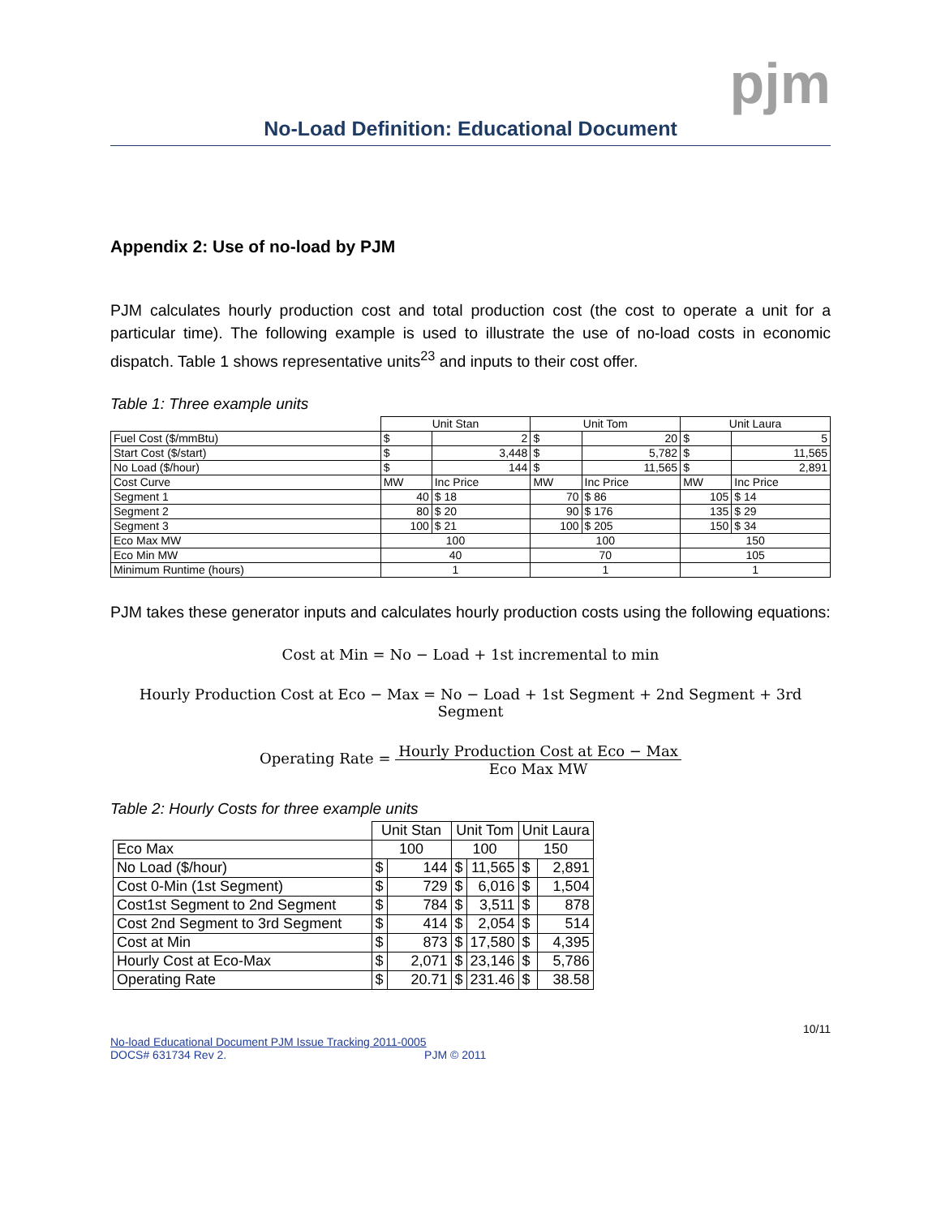pjm
No-Load Definition: Educational Document
Appendix 2: Use of no-load by PJM
PJM calculates hourly production cost and total production cost (the cost to operate a unit for a particular time). The following example is used to illustrate the use of no-load costs in economic dispatch. Table 1 shows representative units<sup>23</sup> and inputs to their cost offer.
Table 1: Three example units
| | Unit Stan | | Unit Tom | | Unit Laura | |
| Fuel Cost ($/mmBtu) | $ | 2 | $ | 20 | $ | 5 |
| Start Cost ($/start) | $ | 3,448 | $ | 5,782 | $ | 11,565 |
| No Load ($/hour) | $ | 144 | $ | 11,565 | $ | 2,891 |
| Cost Curve | MW | Inc Price | MW | Inc Price | MW | Inc Price |
| Segment 1 | 40 | $ 18 | 70 | $ 86 | 105 | $ 14 |
| Segment 2 | 80 | $ 20 | 90 | $ 176 | 135 | $ 29 |
| Segment 3 | 100 | $ 21 | 100 | $ 205 | 150 | $ 34 |
| Eco Max MW | 100 | | 100 | | 150 | |
| Eco Min MW | 40 | | 70 | | 105 | |
| Minimum Runtime (hours) | 1 | | 1 | | 1 | |
PJM takes these generator inputs and calculates hourly production costs using the following equations:
Cost at Min = No − Load + 1st incremental to min
Hourly Production Cost at Eco − Max = No − Load + 1st Segment + 2nd Segment + 3rd Segment
Operating Rate = Hourly Production Cost at Eco − Max Eco Max MW
Table 2: Hourly Costs for three example units
| | Unit Stan | | Unit Tom | | Unit Laura | |
| Eco Max | 100 | | 100 | | 150 | |
| No Load ($/hour) | $ | 144 | $ | 11,565 | $ | 2,891 |
| Cost 0-Min (1st Segment) | $ | 729 | $ | 6,016 | $ | 1,504 |
| Cost1st Segment to 2nd Segment | $ | 784 | $ | 3,511 | $ | 878 |
| Cost 2nd Segment to 3rd Segment | $ | 414 | $ | 2,054 | $ | 514 |
| Cost at Min | $ | 873 | $ | 17,580 | $ | 4,395 |
| Hourly Cost at Eco-Max | $ | 2,071 | $ | 23,146 | $ | 5,786 |
| Operating Rate | $ | 20.71 | $ | 231.46 | $ | 38.58 |
10/11
No-load Educational Document PJM Issue Tracking 2011-0005
DOCS# 631734 Rev 2. PJM © 2011